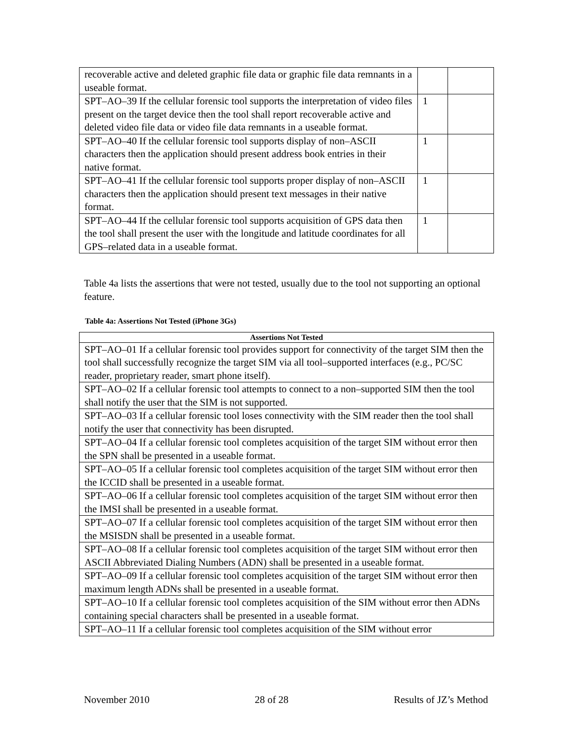| recoverable active and deleted graphic file data or graphic file data remnants in a useable format. | | |
| SPT–AO–39 If the cellular forensic tool supports the interpretation of video files present on the target device then the tool shall report recoverable active and deleted video file data or video file data remnants in a useable format. | 1 | |
| SPT–AO–40 If the cellular forensic tool supports display of non–ASCII characters then the application should present address book entries in their native format. | 1 | |
| SPT–AO–41 If the cellular forensic tool supports proper display of non–ASCII characters then the application should present text messages in their native format. | 1 | |
| SPT–AO–44 If the cellular forensic tool supports acquisition of GPS data then the tool shall present the user with the longitude and latitude coordinates for all GPS–related data in a useable format. | 1 | |
Table 4a lists the assertions that were not tested, usually due to the tool not supporting an optional feature.
Table 4a: Assertions Not Tested (iPhone 3Gs)
| Assertions Not Tested |
| --- |
| SPT–AO–01 If a cellular forensic tool provides support for connectivity of the target SIM then the tool shall successfully recognize the target SIM via all tool–supported interfaces (e.g., PC/SC reader, proprietary reader, smart phone itself). |
| SPT–AO–02 If a cellular forensic tool attempts to connect to a non–supported SIM then the tool shall notify the user that the SIM is not supported. |
| SPT–AO–03 If a cellular forensic tool loses connectivity with the SIM reader then the tool shall notify the user that connectivity has been disrupted. |
| SPT–AO–04 If a cellular forensic tool completes acquisition of the target SIM without error then the SPN shall be presented in a useable format. |
| SPT–AO–05 If a cellular forensic tool completes acquisition of the target SIM without error then the ICCID shall be presented in a useable format. |
| SPT–AO–06 If a cellular forensic tool completes acquisition of the target SIM without error then the IMSI shall be presented in a useable format. |
| SPT–AO–07 If a cellular forensic tool completes acquisition of the target SIM without error then the MSISDN shall be presented in a useable format. |
| SPT–AO–08 If a cellular forensic tool completes acquisition of the target SIM without error then ASCII Abbreviated Dialing Numbers (ADN) shall be presented in a useable format. |
| SPT–AO–09 If a cellular forensic tool completes acquisition of the target SIM without error then maximum length ADNs shall be presented in a useable format. |
| SPT–AO–10 If a cellular forensic tool completes acquisition of the SIM without error then ADNs containing special characters shall be presented in a useable format. |
| SPT–AO–11 If a cellular forensic tool completes acquisition of the SIM without error |
November 2010 28 of 28 Results of JZ’s Method